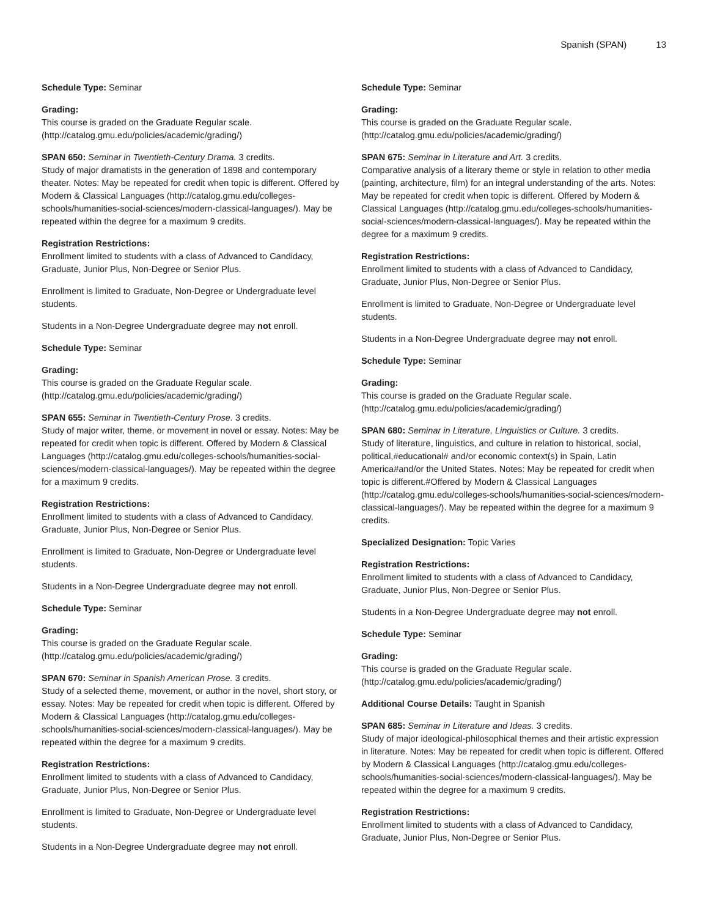Spanish (SPAN) 13
Schedule Type: Seminar
Grading:
This course is graded on the Graduate Regular scale. (http://catalog.gmu.edu/policies/academic/grading/)
SPAN 650: Seminar in Twentieth-Century Drama. 3 credits.
Study of major dramatists in the generation of 1898 and contemporary theater. Notes: May be repeated for credit when topic is different. Offered by Modern & Classical Languages (http://catalog.gmu.edu/colleges-schools/humanities-social-sciences/modern-classical-languages/). May be repeated within the degree for a maximum 9 credits.
Registration Restrictions:
Enrollment limited to students with a class of Advanced to Candidacy, Graduate, Junior Plus, Non-Degree or Senior Plus.
Enrollment is limited to Graduate, Non-Degree or Undergraduate level students.
Students in a Non-Degree Undergraduate degree may not enroll.
Schedule Type: Seminar
Grading:
This course is graded on the Graduate Regular scale. (http://catalog.gmu.edu/policies/academic/grading/)
SPAN 655: Seminar in Twentieth-Century Prose. 3 credits.
Study of major writer, theme, or movement in novel or essay. Notes: May be repeated for credit when topic is different. Offered by Modern & Classical Languages (http://catalog.gmu.edu/colleges-schools/humanities-social-sciences/modern-classical-languages/). May be repeated within the degree for a maximum 9 credits.
Registration Restrictions:
Enrollment limited to students with a class of Advanced to Candidacy, Graduate, Junior Plus, Non-Degree or Senior Plus.
Enrollment is limited to Graduate, Non-Degree or Undergraduate level students.
Students in a Non-Degree Undergraduate degree may not enroll.
Schedule Type: Seminar
Grading:
This course is graded on the Graduate Regular scale. (http://catalog.gmu.edu/policies/academic/grading/)
SPAN 670: Seminar in Spanish American Prose. 3 credits.
Study of a selected theme, movement, or author in the novel, short story, or essay. Notes: May be repeated for credit when topic is different. Offered by Modern & Classical Languages (http://catalog.gmu.edu/colleges-schools/humanities-social-sciences/modern-classical-languages/). May be repeated within the degree for a maximum 9 credits.
Registration Restrictions:
Enrollment limited to students with a class of Advanced to Candidacy, Graduate, Junior Plus, Non-Degree or Senior Plus.
Enrollment is limited to Graduate, Non-Degree or Undergraduate level students.
Students in a Non-Degree Undergraduate degree may not enroll.
Schedule Type: Seminar
Grading:
This course is graded on the Graduate Regular scale. (http://catalog.gmu.edu/policies/academic/grading/)
SPAN 675: Seminar in Literature and Art. 3 credits.
Comparative analysis of a literary theme or style in relation to other media (painting, architecture, film) for an integral understanding of the arts. Notes: May be repeated for credit when topic is different. Offered by Modern & Classical Languages (http://catalog.gmu.edu/colleges-schools/humanities-social-sciences/modern-classical-languages/). May be repeated within the degree for a maximum 9 credits.
Registration Restrictions:
Enrollment limited to students with a class of Advanced to Candidacy, Graduate, Junior Plus, Non-Degree or Senior Plus.
Enrollment is limited to Graduate, Non-Degree or Undergraduate level students.
Students in a Non-Degree Undergraduate degree may not enroll.
Schedule Type: Seminar
Grading:
This course is graded on the Graduate Regular scale. (http://catalog.gmu.edu/policies/academic/grading/)
SPAN 680: Seminar in Literature, Linguistics or Culture. 3 credits.
Study of literature, linguistics, and culture in relation to historical, social, political,#educational# and/or economic context(s) in Spain, Latin America#and/or the United States. Notes: May be repeated for credit when topic is different.#Offered by Modern & Classical Languages (http://catalog.gmu.edu/colleges-schools/humanities-social-sciences/modern-classical-languages/). May be repeated within the degree for a maximum 9 credits.
Specialized Designation: Topic Varies
Registration Restrictions:
Enrollment limited to students with a class of Advanced to Candidacy, Graduate, Junior Plus, Non-Degree or Senior Plus.
Students in a Non-Degree Undergraduate degree may not enroll.
Schedule Type: Seminar
Grading:
This course is graded on the Graduate Regular scale. (http://catalog.gmu.edu/policies/academic/grading/)
Additional Course Details: Taught in Spanish
SPAN 685: Seminar in Literature and Ideas. 3 credits.
Study of major ideological-philosophical themes and their artistic expression in literature. Notes: May be repeated for credit when topic is different. Offered by Modern & Classical Languages (http://catalog.gmu.edu/colleges-schools/humanities-social-sciences/modern-classical-languages/). May be repeated within the degree for a maximum 9 credits.
Registration Restrictions:
Enrollment limited to students with a class of Advanced to Candidacy, Graduate, Junior Plus, Non-Degree or Senior Plus.